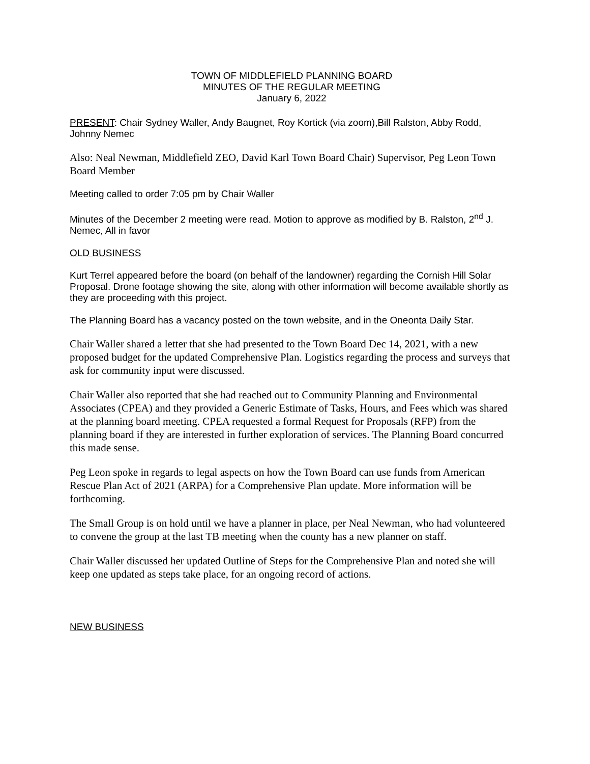TOWN OF MIDDLEFIELD PLANNING BOARD
MINUTES OF THE REGULAR MEETING
January 6, 2022
PRESENT: Chair Sydney Waller, Andy Baugnet, Roy Kortick (via zoom),Bill Ralston, Abby Rodd, Johnny Nemec
Also: Neal Newman, Middlefield ZEO, David Karl Town Board Chair) Supervisor, Peg Leon Town Board Member
Meeting called to order 7:05 pm by Chair Waller
Minutes of the December 2 meeting were read. Motion to approve as modified by B. Ralston, 2<sup>nd</sup> J. Nemec, All in favor
OLD BUSINESS
Kurt Terrel appeared before the board (on behalf of the landowner) regarding the Cornish Hill Solar Proposal. Drone footage showing the site, along with other information will become available shortly as they are proceeding with this project.
The Planning Board has a vacancy posted on the town website, and in the Oneonta Daily Star.
Chair Waller shared a letter that she had presented to the Town Board Dec 14, 2021, with a new proposed budget for the updated Comprehensive Plan. Logistics regarding the process and surveys that ask for community input were discussed.
Chair Waller also reported that she had reached out to Community Planning and Environmental Associates (CPEA) and they provided a Generic Estimate of Tasks, Hours, and Fees which was shared at the planning board meeting. CPEA requested a formal Request for Proposals (RFP) from the planning board if they are interested in further exploration of services. The Planning Board concurred this made sense.
Peg Leon spoke in regards to legal aspects on how the Town Board can use funds from American Rescue Plan Act of 2021 (ARPA) for a Comprehensive Plan update. More information will be forthcoming.
The Small Group is on hold until we have a planner in place, per Neal Newman, who had volunteered to convene the group at the last TB meeting when the county has a new planner on staff.
Chair Waller discussed her updated Outline of Steps for the Comprehensive Plan and noted she will keep one updated as steps take place, for an ongoing record of actions.
NEW BUSINESS